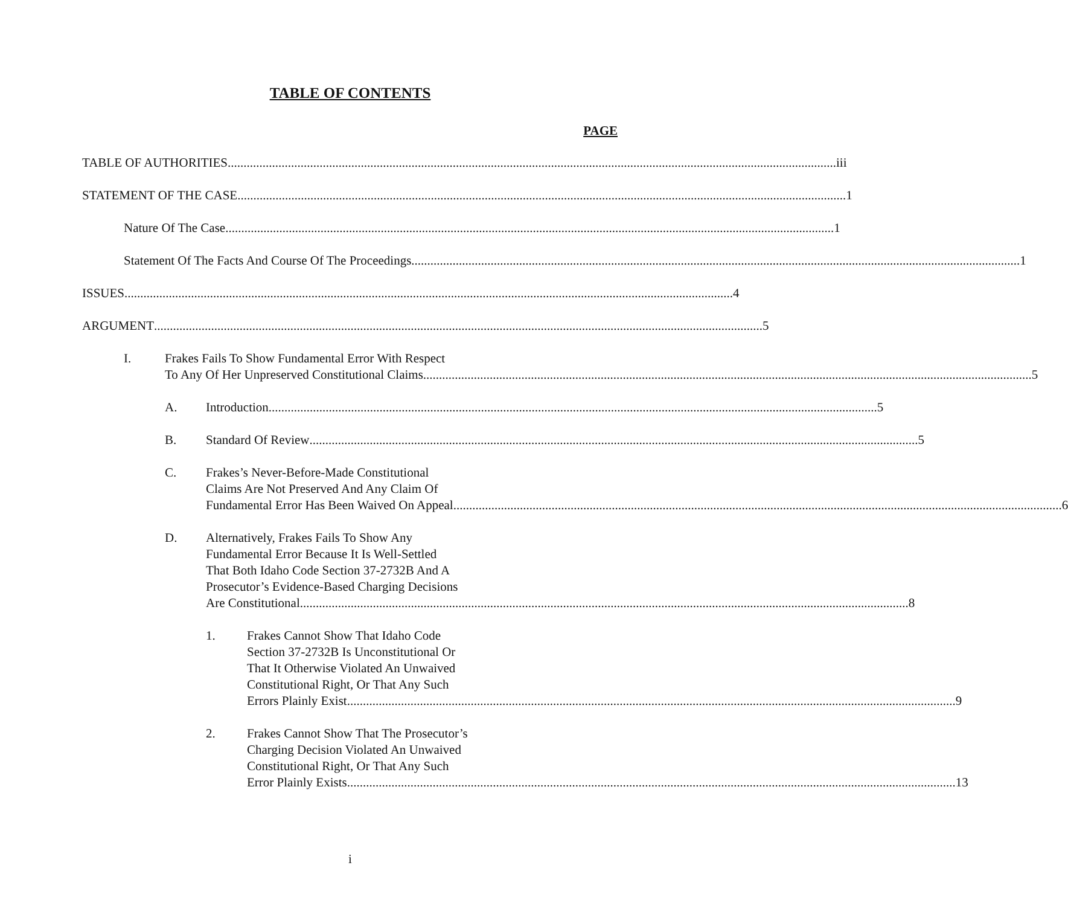TABLE OF CONTENTS
PAGE
TABLE OF AUTHORITIES iii
STATEMENT OF THE CASE 1
Nature Of The Case 1
Statement Of The Facts And Course Of The Proceedings 1
ISSUES 4
ARGUMENT 5
I. Frakes Fails To Show Fundamental Error With Respect
To Any Of Her Unpreserved Constitutional Claims 5
A. Introduction 5
B. Standard Of Review 5
C. Frakes’s Never-Before-Made Constitutional
Claims Are Not Preserved And Any Claim Of
Fundamental Error Has Been Waived On Appeal 6
D. Alternatively, Frakes Fails To Show Any
Fundamental Error Because It Is Well-Settled
That Both Idaho Code Section 37-2732B And A
Prosecutor’s Evidence-Based Charging Decisions
Are Constitutional 8
1. Frakes Cannot Show That Idaho Code
Section 37-2732B Is Unconstitutional Or
That It Otherwise Violated An Unwaived
Constitutional Right, Or That Any Such
Errors Plainly Exist 9
2. Frakes Cannot Show That The Prosecutor’s
Charging Decision Violated An Unwaived
Constitutional Right, Or That Any Such
Error Plainly Exists 13
i